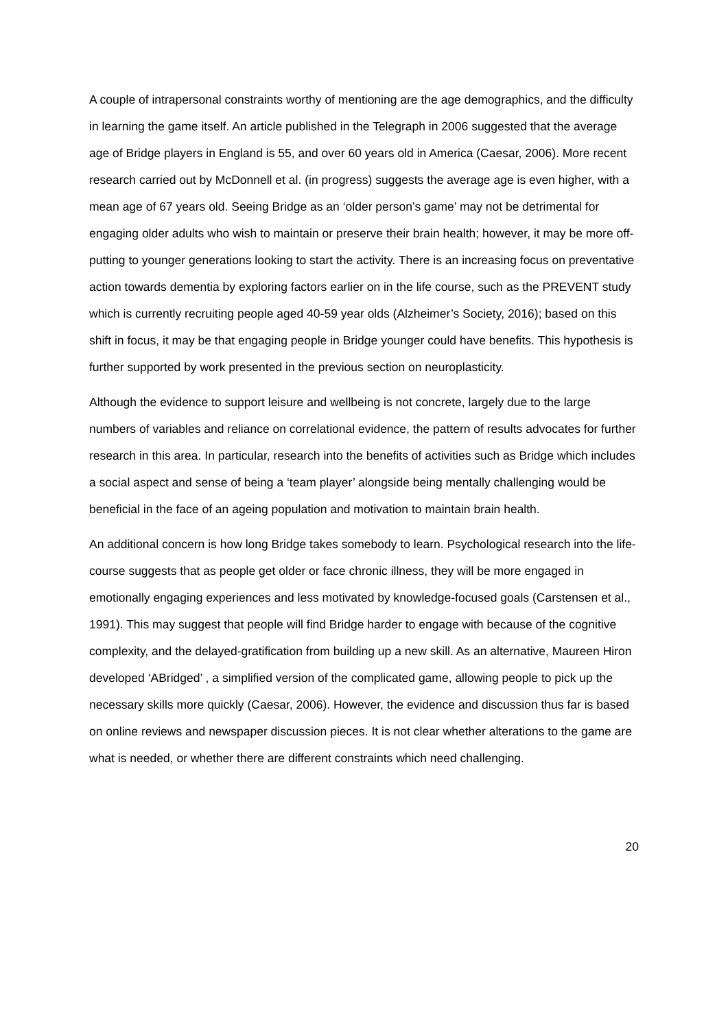A couple of intrapersonal constraints worthy of mentioning are the age demographics, and the difficulty in learning the game itself. An article published in the Telegraph in 2006 suggested that the average age of Bridge players in England is 55, and over 60 years old in America (Caesar, 2006). More recent research carried out by McDonnell et al. (in progress) suggests the average age is even higher, with a mean age of 67 years old. Seeing Bridge as an ‘older person’s game’ may not be detrimental for engaging older adults who wish to maintain or preserve their brain health; however, it may be more off-putting to younger generations looking to start the activity. There is an increasing focus on preventative action towards dementia by exploring factors earlier on in the life course, such as the PREVENT study which is currently recruiting people aged 40-59 year olds (Alzheimer’s Society, 2016); based on this shift in focus, it may be that engaging people in Bridge younger could have benefits. This hypothesis is further supported by work presented in the previous section on neuroplasticity.
Although the evidence to support leisure and wellbeing is not concrete, largely due to the large numbers of variables and reliance on correlational evidence, the pattern of results advocates for further research in this area. In particular, research into the benefits of activities such as Bridge which includes a social aspect and sense of being a ‘team player’ alongside being mentally challenging would be beneficial in the face of an ageing population and motivation to maintain brain health.
An additional concern is how long Bridge takes somebody to learn. Psychological research into the life-course suggests that as people get older or face chronic illness, they will be more engaged in emotionally engaging experiences and less motivated by knowledge-focused goals (Carstensen et al., 1991). This may suggest that people will find Bridge harder to engage with because of the cognitive complexity, and the delayed-gratification from building up a new skill. As an alternative, Maureen Hiron developed ‘ABridged’ , a simplified version of the complicated game, allowing people to pick up the necessary skills more quickly (Caesar, 2006). However, the evidence and discussion thus far is based on online reviews and newspaper discussion pieces. It is not clear whether alterations to the game are what is needed, or whether there are different constraints which need challenging.
20